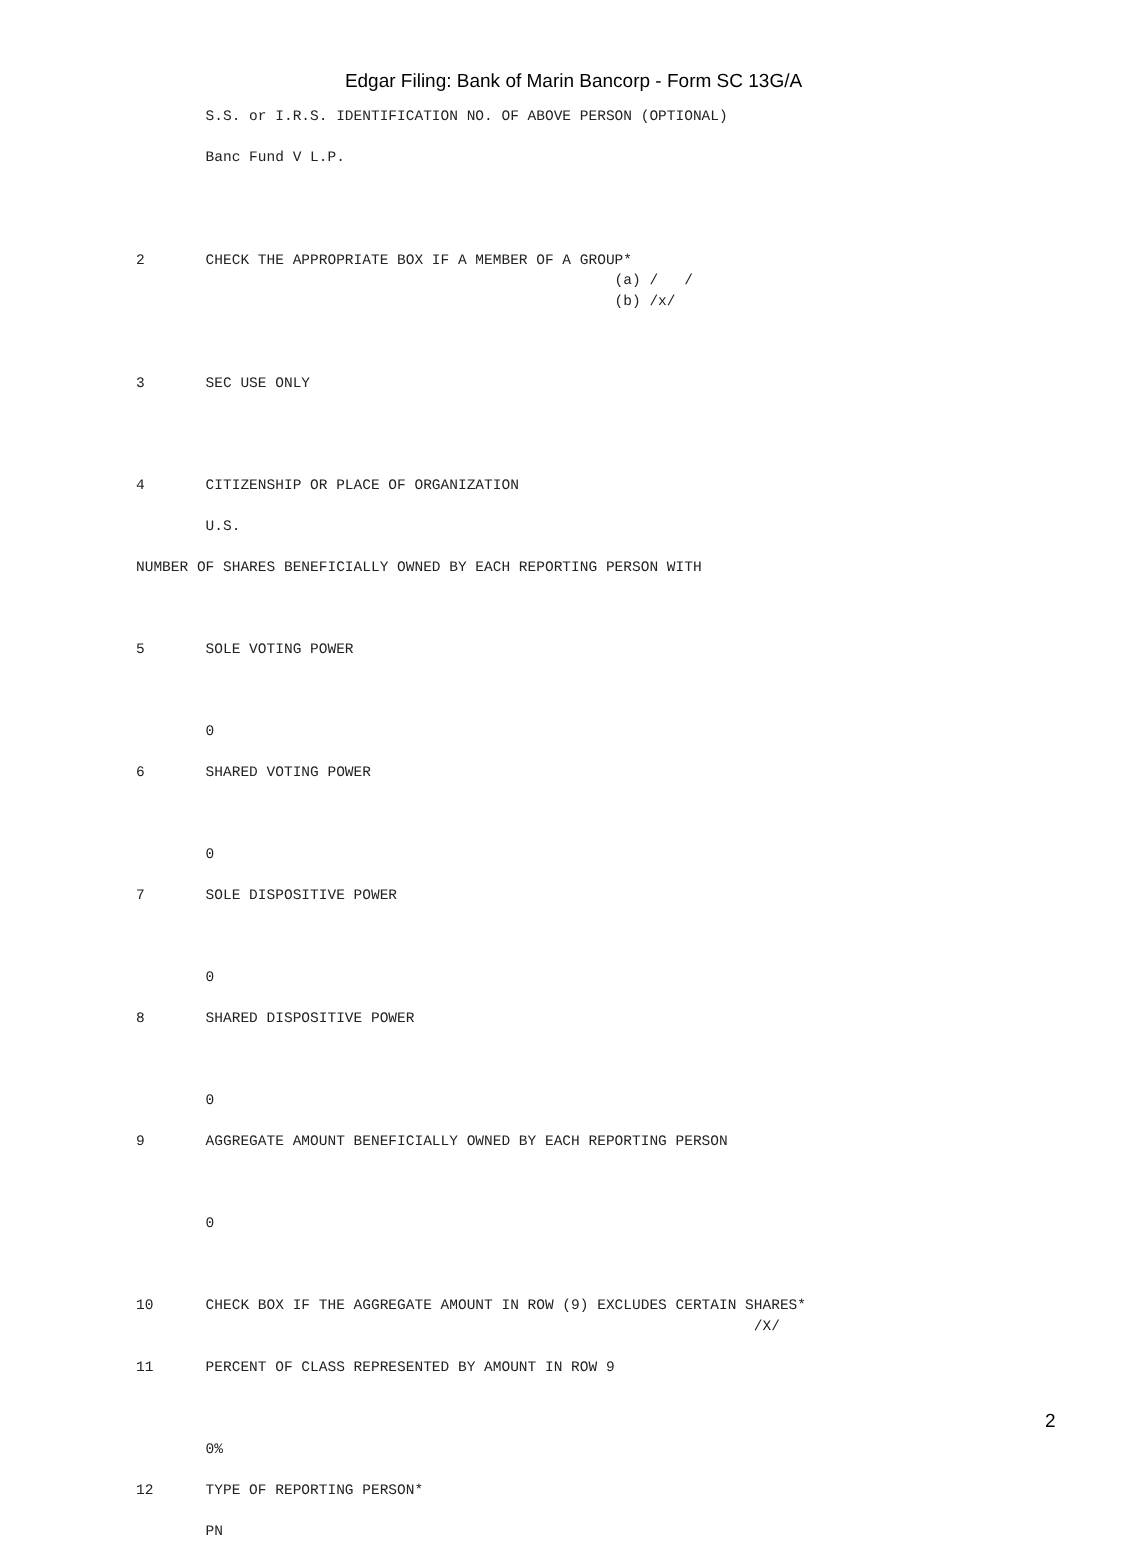Edgar Filing: Bank of Marin Bancorp - Form SC 13G/A
        S.S. or I.R.S. IDENTIFICATION NO. OF ABOVE PERSON (OPTIONAL)

        Banc Fund V L.P.




2       CHECK THE APPROPRIATE BOX IF A MEMBER OF A GROUP*
                                                       (a) /   /
                                                       (b) /x/



3       SEC USE ONLY




4       CITIZENSHIP OR PLACE OF ORGANIZATION

        U.S.

NUMBER OF SHARES BENEFICIALLY OWNED BY EACH REPORTING PERSON WITH



5       SOLE VOTING POWER



        0

6       SHARED VOTING POWER



        0

7       SOLE DISPOSITIVE POWER



        0

8       SHARED DISPOSITIVE POWER



        0

9       AGGREGATE AMOUNT BENEFICIALLY OWNED BY EACH REPORTING PERSON



        0



10      CHECK BOX IF THE AGGREGATE AMOUNT IN ROW (9) EXCLUDES CERTAIN SHARES*
                                                                       /X/

11      PERCENT OF CLASS REPRESENTED BY AMOUNT IN ROW 9



        0%

12      TYPE OF REPORTING PERSON*

        PN
2